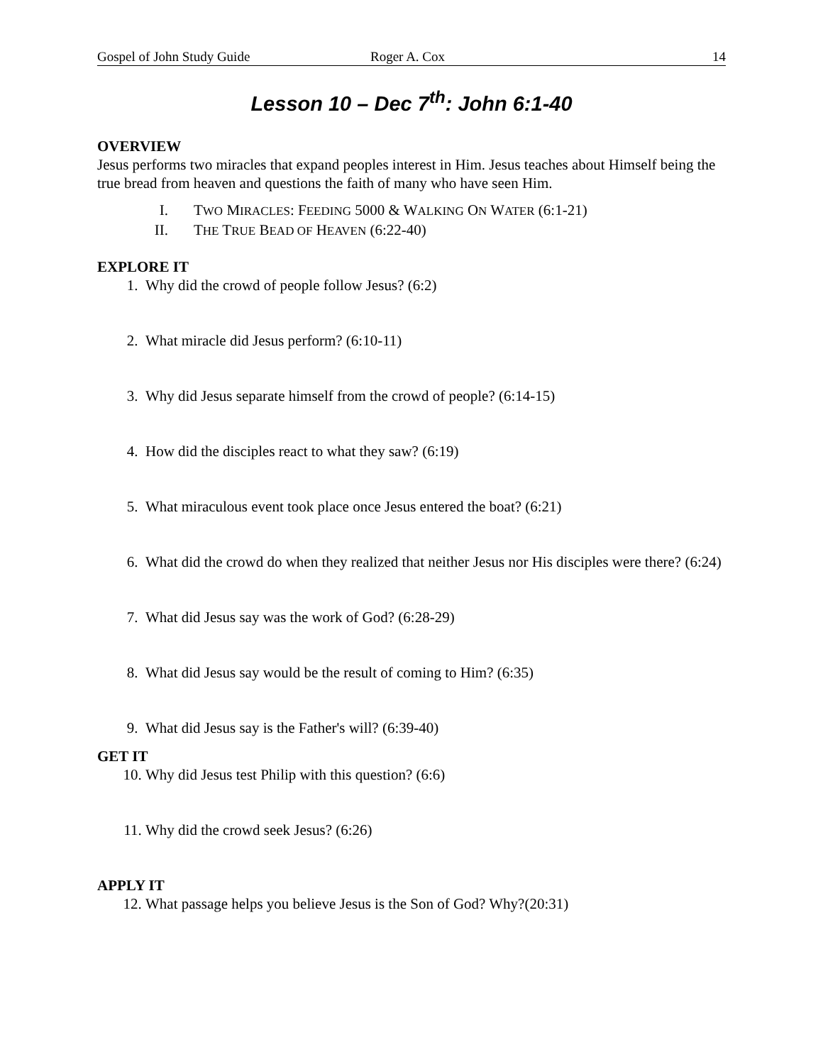Gospel of John Study Guide Roger A. Cox 14
Lesson 10 – Dec 7<sup>th</sup>: John 6:1-40
OVERVIEW
Jesus performs two miracles that expand peoples interest in Him. Jesus teaches about Himself being the true bread from heaven and questions the faith of many who have seen Him.
I. TWO MIRACLES: FEEDING 5000 & WALKING ON WATER (6:1-21)
II. THE TRUE BEAD OF HEAVEN (6:22-40)
EXPLORE IT
1. Why did the crowd of people follow Jesus? (6:2)
2. What miracle did Jesus perform? (6:10-11)
3. Why did Jesus separate himself from the crowd of people? (6:14-15)
4. How did the disciples react to what they saw? (6:19)
5. What miraculous event took place once Jesus entered the boat? (6:21)
6. What did the crowd do when they realized that neither Jesus nor His disciples were there? (6:24)
7. What did Jesus say was the work of God? (6:28-29)
8. What did Jesus say would be the result of coming to Him? (6:35)
9. What did Jesus say is the Father's will? (6:39-40)
GET IT
10. Why did Jesus test Philip with this question? (6:6)
11. Why did the crowd seek Jesus? (6:26)
APPLY IT
12. What passage helps you believe Jesus is the Son of God? Why?(20:31)